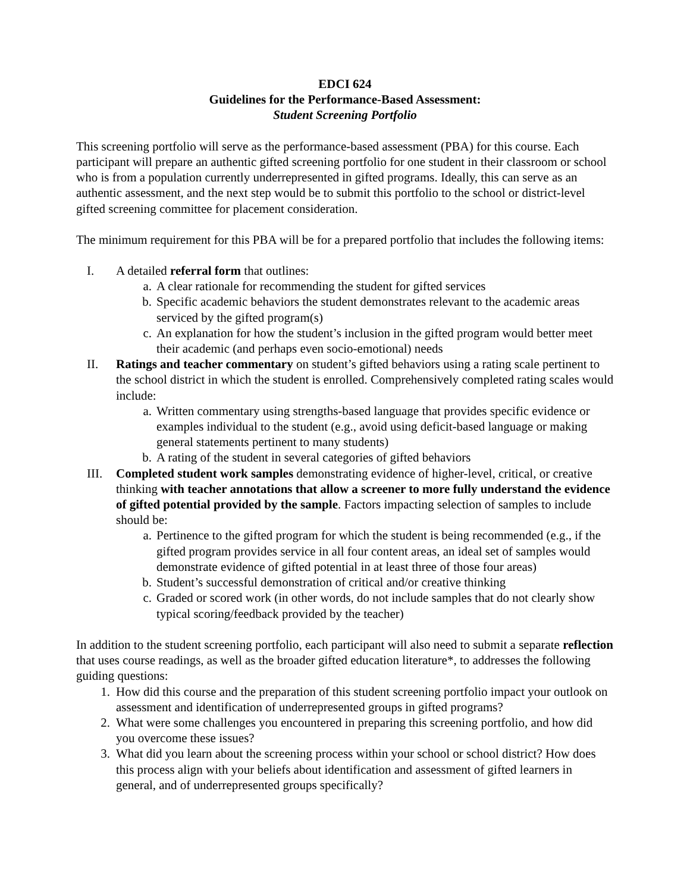EDCI 624
Guidelines for the Performance-Based Assessment:
Student Screening Portfolio
This screening portfolio will serve as the performance-based assessment (PBA) for this course. Each participant will prepare an authentic gifted screening portfolio for one student in their classroom or school who is from a population currently underrepresented in gifted programs. Ideally, this can serve as an authentic assessment, and the next step would be to submit this portfolio to the school or district-level gifted screening committee for placement consideration.
The minimum requirement for this PBA will be for a prepared portfolio that includes the following items:
I. A detailed referral form that outlines:
a. A clear rationale for recommending the student for gifted services
b. Specific academic behaviors the student demonstrates relevant to the academic areas serviced by the gifted program(s)
c. An explanation for how the student’s inclusion in the gifted program would better meet their academic (and perhaps even socio-emotional) needs
II. Ratings and teacher commentary on student’s gifted behaviors using a rating scale pertinent to the school district in which the student is enrolled. Comprehensively completed rating scales would include:
a. Written commentary using strengths-based language that provides specific evidence or examples individual to the student (e.g., avoid using deficit-based language or making general statements pertinent to many students)
b. A rating of the student in several categories of gifted behaviors
III. Completed student work samples demonstrating evidence of higher-level, critical, or creative thinking with teacher annotations that allow a screener to more fully understand the evidence of gifted potential provided by the sample. Factors impacting selection of samples to include should be:
a. Pertinence to the gifted program for which the student is being recommended (e.g., if the gifted program provides service in all four content areas, an ideal set of samples would demonstrate evidence of gifted potential in at least three of those four areas)
b. Student’s successful demonstration of critical and/or creative thinking
c. Graded or scored work (in other words, do not include samples that do not clearly show typical scoring/feedback provided by the teacher)
In addition to the student screening portfolio, each participant will also need to submit a separate reflection that uses course readings, as well as the broader gifted education literature*, to addresses the following guiding questions:
1. How did this course and the preparation of this student screening portfolio impact your outlook on assessment and identification of underrepresented groups in gifted programs?
2. What were some challenges you encountered in preparing this screening portfolio, and how did you overcome these issues?
3. What did you learn about the screening process within your school or school district? How does this process align with your beliefs about identification and assessment of gifted learners in general, and of underrepresented groups specifically?